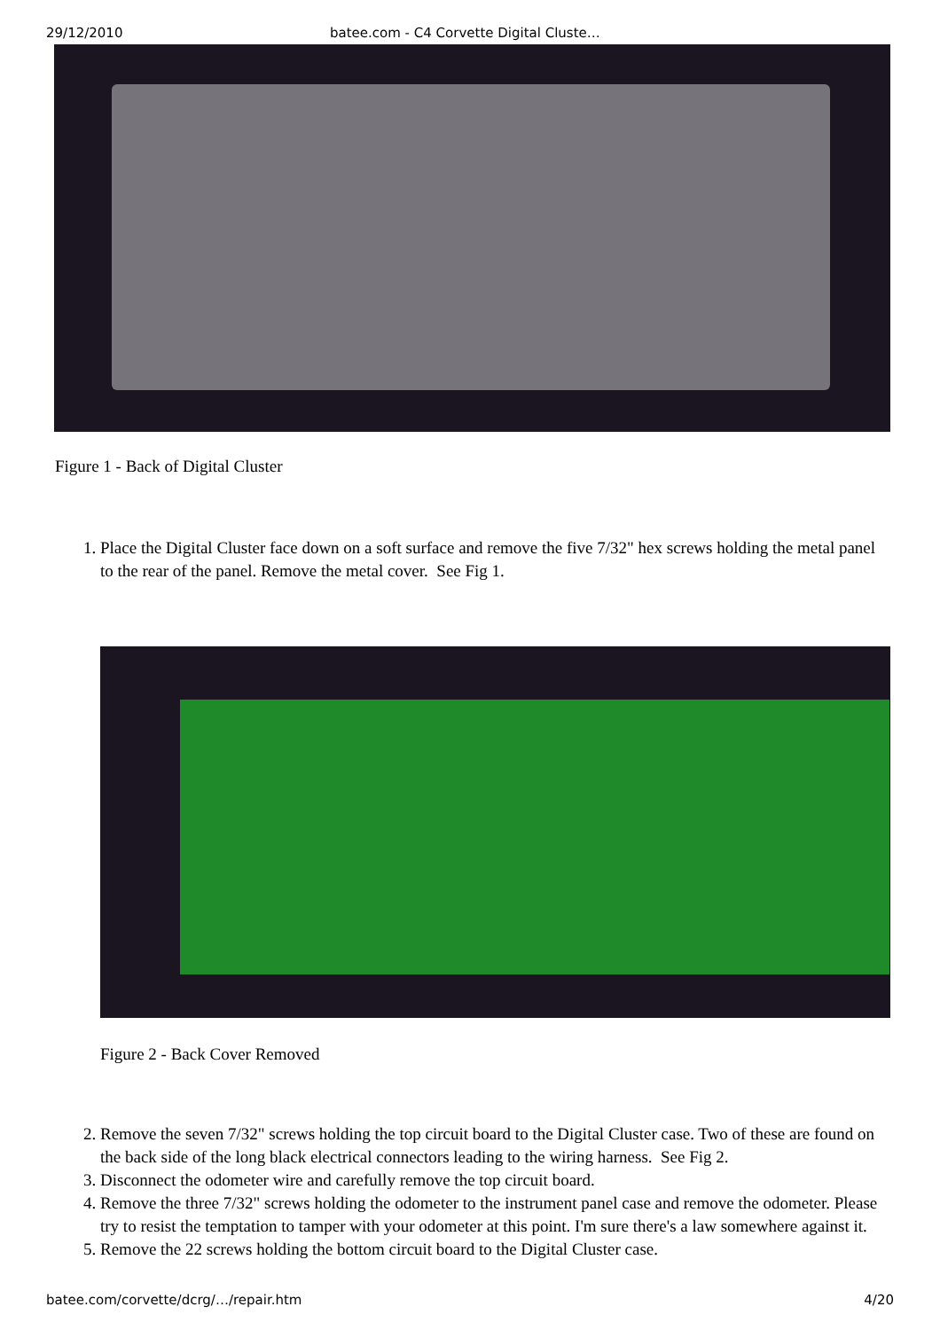29/12/2010 batee.com - C4 Corvette Digital Cluste…
Figure 1 - Back of Digital Cluster
1. Place the Digital Cluster face down on a soft surface and remove the five 7/32" hex screws holding the metal panel to the rear of the panel. Remove the metal cover. See Fig 1.
Figure 2 - Back Cover Removed
2. Remove the seven 7/32" screws holding the top circuit board to the Digital Cluster case. Two of these are found on the back side of the long black electrical connectors leading to the wiring harness. See Fig 2.
3. Disconnect the odometer wire and carefully remove the top circuit board.
4. Remove the three 7/32" screws holding the odometer to the instrument panel case and remove the odometer. Please try to resist the temptation to tamper with your odometer at this point. I'm sure there's a law somewhere against it.
5. Remove the 22 screws holding the bottom circuit board to the Digital Cluster case.
batee.com/corvette/dcrg/…/repair.htm 4/20